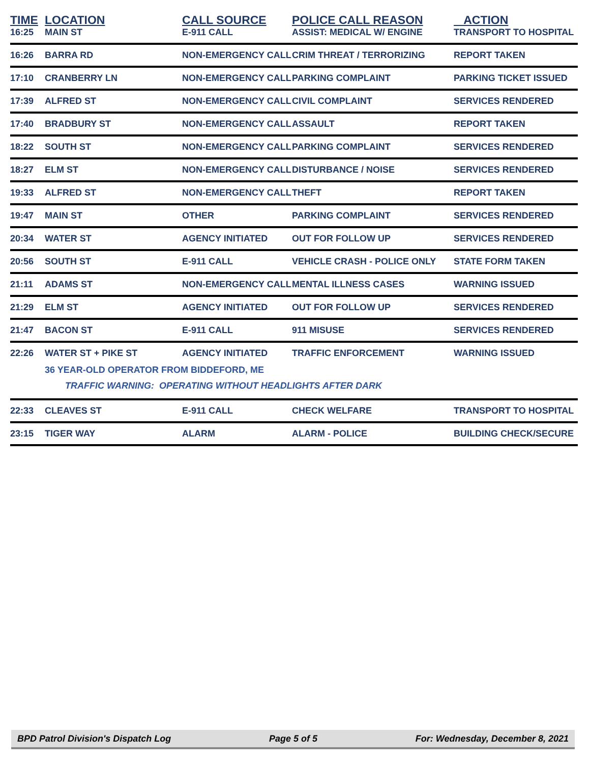| TIME | LOCATION | CALL SOURCE | POLICE CALL REASON | ACTION |
| --- | --- | --- | --- | --- |
| 16:25 | MAIN ST | E-911 CALL | ASSIST: MEDICAL W/ ENGINE | TRANSPORT TO HOSPITAL |
| 16:26 | BARRA RD | NON-EMERGENCY CALL | CRIM THREAT / TERRORIZING | REPORT TAKEN |
| 17:10 | CRANBERRY LN | NON-EMERGENCY CALL | PARKING COMPLAINT | PARKING TICKET ISSUED |
| 17:39 | ALFRED ST | NON-EMERGENCY CALL | CIVIL COMPLAINT | SERVICES RENDERED |
| 17:40 | BRADBURY ST | NON-EMERGENCY CALL | ASSAULT | REPORT TAKEN |
| 18:22 | SOUTH ST | NON-EMERGENCY CALL | PARKING COMPLAINT | SERVICES RENDERED |
| 18:27 | ELM ST | NON-EMERGENCY CALL | DISTURBANCE / NOISE | SERVICES RENDERED |
| 19:33 | ALFRED ST | NON-EMERGENCY CALL | THEFT | REPORT TAKEN |
| 19:47 | MAIN ST | OTHER | PARKING COMPLAINT | SERVICES RENDERED |
| 20:34 | WATER ST | AGENCY INITIATED | OUT FOR FOLLOW UP | SERVICES RENDERED |
| 20:56 | SOUTH ST | E-911 CALL | VEHICLE CRASH - POLICE ONLY | STATE FORM TAKEN |
| 21:11 | ADAMS ST | NON-EMERGENCY CALL | MENTAL ILLNESS CASES | WARNING ISSUED |
| 21:29 | ELM ST | AGENCY INITIATED | OUT FOR FOLLOW UP | SERVICES RENDERED |
| 21:47 | BACON ST | E-911 CALL | 911 MISUSE | SERVICES RENDERED |
| 22:26 | WATER ST + PIKE ST | AGENCY INITIATED | TRAFFIC ENFORCEMENT | WARNING ISSUED |
| | 36 YEAR-OLD OPERATOR FROM BIDDEFORD, ME | | | |
| | TRAFFIC WARNING: OPERATING WITHOUT HEADLIGHTS AFTER DARK | | | |
| 22:33 | CLEAVES ST | E-911 CALL | CHECK WELFARE | TRANSPORT TO HOSPITAL |
| 23:15 | TIGER WAY | ALARM | ALARM - POLICE | BUILDING CHECK/SECURE |
BPD Patrol Division's Dispatch Log Page 5 of 5 For: Wednesday, December 8, 2021